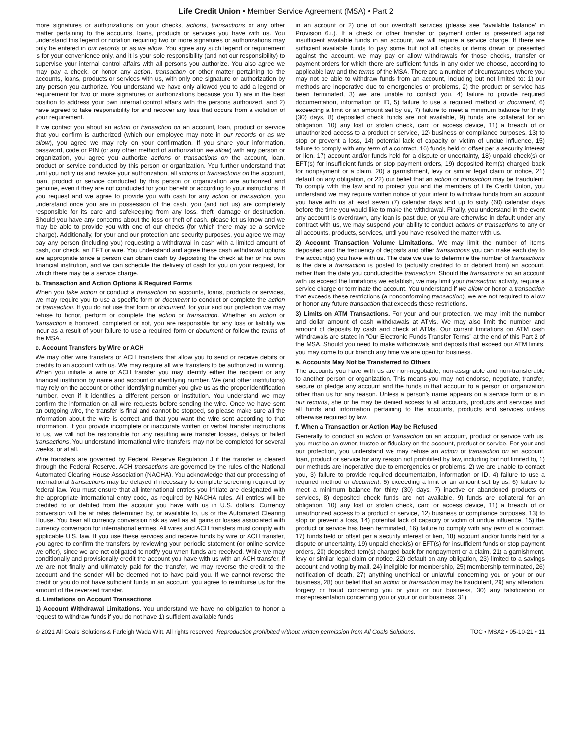Life Credit Union • Member Service Agreement (MSA) • Part 2
more signatures or authorizations on your checks, actions, transactions or any other matter pertaining to the accounts, loans, products or services you have with us. You understand this legend or notation requiring two or more signatures or authorizations may only be entered in our records or as we allow. You agree any such legend or requirement is for your convenience only, and it is your sole responsibility (and not our responsibility) to supervise your internal control affairs with all persons you authorize. You also agree we may pay a check, or honor any action, transaction or other matter pertaining to the accounts, loans, products or services with us, with only one signature or authorization by any person you authorize. You understand we have only allowed you to add a legend or requirement for two or more signatures or authorizations because you 1) are in the best position to address your own internal control affairs with the persons authorized, and 2) have agreed to take responsibility for and recover any loss that occurs from a violation of your requirement.
If we contact you about an action or transaction on an account, loan, product or service that you confirm is authorized (which our employee may note in our records or as we allow), you agree we may rely on your confirmation. If you share your information, password, code or PIN (or any other method of authorization we allow) with any person or organization, you agree you authorize actions or transactions on the account, loan, product or service conducted by this person or organization. You further understand that until you notify us and revoke your authorization, all actions or transactions on the account, loan, product or service conducted by this person or organization are authorized and genuine, even if they are not conducted for your benefit or according to your instructions. If you request and we agree to provide you with cash for any action or transaction, you understand once you are in possession of the cash, you (and not us) are completely responsible for its care and safekeeping from any loss, theft, damage or destruction. Should you have any concerns about the loss or theft of cash, please let us know and we may be able to provide you with one of our checks (for which there may be a service charge). Additionally, for your and our protection and security purposes, you agree we may pay any person (including you) requesting a withdrawal in cash with a limited amount of cash, our check, an EFT or wire. You understand and agree these cash withdrawal options are appropriate since a person can obtain cash by depositing the check at her or his own financial institution, and we can schedule the delivery of cash for you on your request, for which there may be a service charge.
b. Transaction and Action Options & Required Forms
When you take action or conduct a transaction on accounts, loans, products or services, we may require you to use a specific form or document to conduct or complete the action or transaction. If you do not use that form or document, for your and our protection we may refuse to honor, perform or complete the action or transaction. Whether an action or transaction is honored, completed or not, you are responsible for any loss or liability we incur as a result of your failure to use a required form or document or follow the terms of the MSA.
c. Account Transfers by Wire or ACH
We may offer wire transfers or ACH transfers that allow you to send or receive debits or credits to an account with us. We may require all wire transfers to be authorized in writing. When you initiate a wire or ACH transfer you may identify either the recipient or any financial institution by name and account or identifying number. We (and other institutions) may rely on the account or other identifying number you give us as the proper identification number, even if it identifies a different person or institution. You understand we may confirm the information on all wire requests before sending the wire. Once we have sent an outgoing wire, the transfer is final and cannot be stopped, so please make sure all the information about the wire is correct and that you want the wire sent according to that information. If you provide incomplete or inaccurate written or verbal transfer instructions to us, we will not be responsible for any resulting wire transfer losses, delays or failed transactions. You understand international wire transfers may not be completed for several weeks, or at all.
Wire transfers are governed by Federal Reserve Regulation J if the transfer is cleared through the Federal Reserve. ACH transactions are governed by the rules of the National Automated Clearing House Association (NACHA). You acknowledge that our processing of international transactions may be delayed if necessary to complete screening required by federal law. You must ensure that all international entries you initiate are designated with the appropriate international entry code, as required by NACHA rules. All entries will be credited to or debited from the account you have with us in U.S. dollars. Currency conversion will be at rates determined by, or available to, us or the Automated Clearing House. You bear all currency conversion risk as well as all gains or losses associated with currency conversion for international entries. All wires and ACH transfers must comply with applicable U.S. law. If you use these services and receive funds by wire or ACH transfer, you agree to confirm the transfers by reviewing your periodic statement (or online service we offer), since we are not obligated to notify you when funds are received. While we may conditionally and provisionally credit the account you have with us with an ACH transfer, if we are not finally and ultimately paid for the transfer, we may reverse the credit to the account and the sender will be deemed not to have paid you. If we cannot reverse the credit or you do not have sufficient funds in an account, you agree to reimburse us for the amount of the reversed transfer.
d. Limitations on Account Transactions
1) Account Withdrawal Limitations. You understand we have no obligation to honor a request to withdraw funds if you do not have 1) sufficient available funds
in an account or 2) one of our overdraft services (please see “available balance” in Provision 6.i.). If a check or other transfer or payment order is presented against insufficient available funds in an account, we will require a service charge. If there are sufficient available funds to pay some but not all checks or items drawn or presented against the account, we may pay or allow withdrawals for those checks, transfer or payment orders for which there are sufficient funds in any order we choose, according to applicable law and the terms of the MSA. There are a number of circumstances where you may not be able to withdraw funds from an account, including but not limited to: 1) our methods are inoperative due to emergencies or problems, 2) the product or service has been terminated, 3) we are unable to contact you, 4) failure to provide required documentation, information or ID, 5) failure to use a required method or document, 6) exceeding a limit or an amount set by us, 7) failure to meet a minimum balance for thirty (30) days, 8) deposited check funds are not available, 9) funds are collateral for an obligation, 10) any lost or stolen check, card or access device, 11) a breach of or unauthorized access to a product or service, 12) business or compliance purposes, 13) to stop or prevent a loss, 14) potential lack of capacity or victim of undue influence, 15) failure to comply with any term of a contract, 16) funds held or offset per a security interest or lien, 17) account and/or funds held for a dispute or uncertainty, 18) unpaid check(s) or EFT(s) for insufficient funds or stop payment orders, 19) deposited item(s) charged back for nonpayment or a claim, 20) a garnishment, levy or similar legal claim or notice, 21) default on any obligation, or 22) our belief that an action or transaction may be fraudulent. To comply with the law and to protect you and the members of Life Credit Union, you understand we may require written notice of your intent to withdraw funds from an account you have with us at least seven (7) calendar days and up to sixty (60) calendar days before the time you would like to make the withdrawal. Finally, you understand in the event any account is overdrawn, any loan is past due, or you are otherwise in default under any contract with us, we may suspend your ability to conduct actions or transactions to any or all accounts, products, services, until you have resolved the matter with us.
2) Account Transaction Volume Limitations. We may limit the number of items deposited and the frequency of deposits and other transactions you can make each day to the account(s) you have with us. The date we use to determine the number of transactions is the date a transaction is posted to (actually credited to or debited from) an account, rather than the date you conducted the transaction. Should the transactions on an account with us exceed the limitations we establish, we may limit your transaction activity, require a service charge or terminate the account. You understand if we allow or honor a transaction that exceeds these restrictions (a nonconforming transaction), we are not required to allow or honor any future transaction that exceeds these restrictions.
3) Limits on ATM Transactions. For your and our protection, we may limit the number and dollar amount of cash withdrawals at ATMs. We may also limit the number and amount of deposits by cash and check at ATMs. Our current limitations on ATM cash withdrawals are stated in “Our Electronic Funds Transfer Terms” at the end of this Part 2 of the MSA. Should you need to make withdrawals and deposits that exceed our ATM limits, you may come to our branch any time we are open for business.
e. Accounts May Not be Transferred to Others
The accounts you have with us are non-negotiable, non-assignable and non-transferable to another person or organization. This means you may not endorse, negotiate, transfer, secure or pledge any account and the funds in that account to a person or organization other than us for any reason. Unless a person’s name appears on a service form or is in our records, she or he may be denied access to all accounts, products and services and all funds and information pertaining to the accounts, products and services unless otherwise required by law.
f. When a Transaction or Action May be Refused
Generally to conduct an action or transaction on an account, product or service with us, you must be an owner, trustee or fiduciary on the account, product or service. For your and our protection, you understand we may refuse an action or transaction on an account, loan, product or service for any reason not prohibited by law, including but not limited to, 1) our methods are inoperative due to emergencies or problems, 2) we are unable to contact you, 3) failure to provide required documentation, information or ID, 4) failure to use a required method or document, 5) exceeding a limit or an amount set by us, 6) failure to meet a minimum balance for thirty (30) days, 7) inactive or abandoned products or services, 8) deposited check funds are not available, 9) funds are collateral for an obligation, 10) any lost or stolen check, card or access device, 11) a breach of or unauthorized access to a product or service, 12) business or compliance purposes, 13) to stop or prevent a loss, 14) potential lack of capacity or victim of undue influence, 15) the product or service has been terminated, 16) failure to comply with any term of a contract, 17) funds held or offset per a security interest or lien, 18) account and/or funds held for a dispute or uncertainty, 19) unpaid check(s) or EFT(s) for insufficient funds or stop payment orders, 20) deposited item(s) charged back for nonpayment or a claim, 21) a garnishment, levy or similar legal claim or notice, 22) default on any obligation, 23) limited to a savings account and voting by mail, 24) ineligible for membership, 25) membership terminated, 26) notification of death, 27) anything unethical or unlawful concerning you or your or our business, 28) our belief that an action or transaction may be fraudulent, 29) any alteration, forgery or fraud concerning you or your or our business, 30) any falsification or misrepresentation concerning you or your or our business, 31)
© 2021 All Goals Solutions & Farleigh Wada Witt. All rights reserved. Reproduction prohibited without written permission from All Goals Solutions. TOC • MSA2 • 05-10-21 • 11